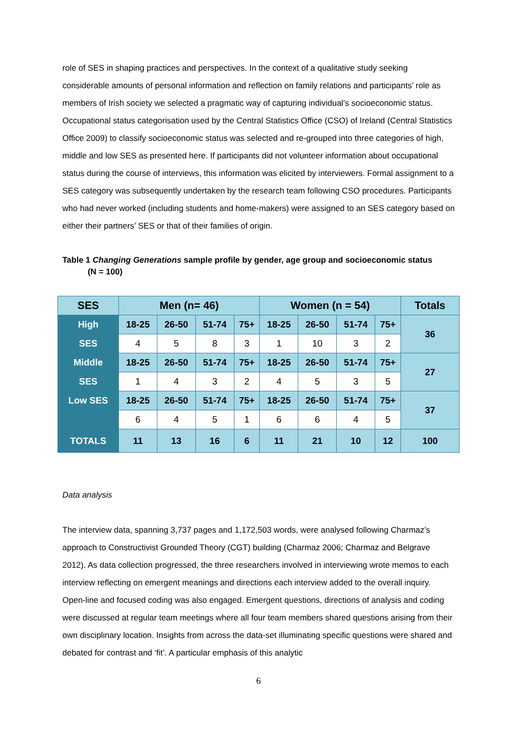role of SES in shaping practices and perspectives. In the context of a qualitative study seeking considerable amounts of personal information and reflection on family relations and participants’ role as members of Irish society we selected a pragmatic way of capturing individual’s socioeconomic status. Occupational status categorisation used by the Central Statistics Office (CSO) of Ireland (Central Statistics Office 2009) to classify socioeconomic status was selected and re-grouped into three categories of high, middle and low SES as presented here. If participants did not volunteer information about occupational status during the course of interviews, this information was elicited by interviewers. Formal assignment to a SES category was subsequently undertaken by the research team following CSO procedures. Participants who had never worked (including students and home-makers) were assigned to an SES category based on either their partners’ SES or that of their families of origin.
Table 1 Changing Generations sample profile by gender, age group and socioeconomic status
(N = 100)
| SES | Men (n= 46) | | | | Women (n = 54) | | | | Totals |
| --- | --- | --- | --- | --- | --- | --- | --- | --- | --- |
| High | 18-25 | 26-50 | 51-74 | 75+ | 18-25 | 26-50 | 51-74 | 75+ | 36 |
| SES | 4 | 5 | 8 | 3 | 1 | 10 | 3 | 2 | |
| Middle | 18-25 | 26-50 | 51-74 | 75+ | 18-25 | 26-50 | 51-74 | 75+ | 27 |
| SES | 1 | 4 | 3 | 2 | 4 | 5 | 3 | 5 | |
| Low SES | 18-25 | 26-50 | 51-74 | 75+ | 18-25 | 26-50 | 51-74 | 75+ | 37 |
| | 6 | 4 | 5 | 1 | 6 | 6 | 4 | 5 | |
| TOTALS | 11 | 13 | 16 | 6 | 11 | 21 | 10 | 12 | 100 |
Data analysis
The interview data, spanning 3,737 pages and 1,172,503 words, were analysed following Charmaz’s approach to Constructivist Grounded Theory (CGT) building (Charmaz 2006; Charmaz and Belgrave 2012). As data collection progressed, the three researchers involved in interviewing wrote memos to each interview reflecting on emergent meanings and directions each interview added to the overall inquiry. Open-line and focused coding was also engaged. Emergent questions, directions of analysis and coding were discussed at regular team meetings where all four team members shared questions arising from their own disciplinary location. Insights from across the data-set illuminating specific questions were shared and debated for contrast and ‘fit’. A particular emphasis of this analytic
6